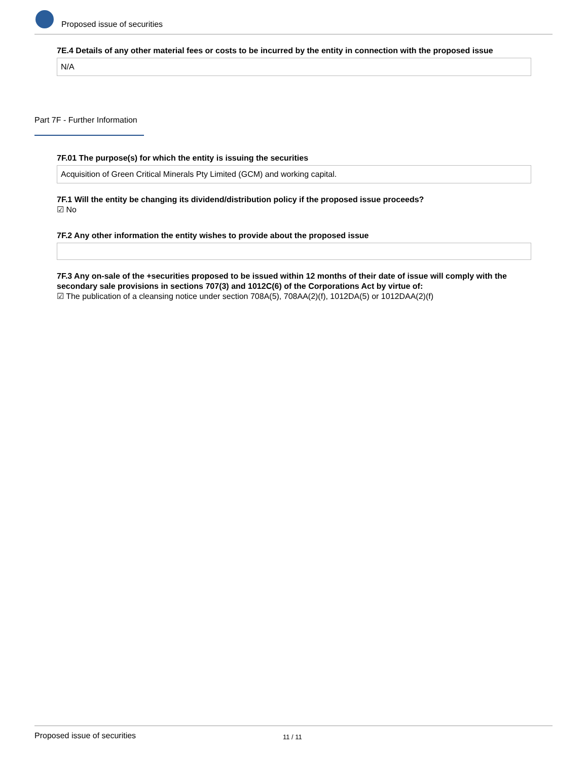Proposed issue of securities
7E.4 Details of any other material fees or costs to be incurred by the entity in connection with the proposed issue
N/A
Part 7F - Further Information
7F.01 The purpose(s) for which the entity is issuing the securities
Acquisition of Green Critical Minerals Pty Limited (GCM) and working capital.
7F.1 Will the entity be changing its dividend/distribution policy if the proposed issue proceeds?
☑ No
7F.2 Any other information the entity wishes to provide about the proposed issue
7F.3 Any on-sale of the +securities proposed to be issued within 12 months of their date of issue will comply with the secondary sale provisions in sections 707(3) and 1012C(6) of the Corporations Act by virtue of:
☑ The publication of a cleansing notice under section 708A(5), 708AA(2)(f), 1012DA(5) or 1012DAA(2)(f)
Proposed issue of securities 11 / 11